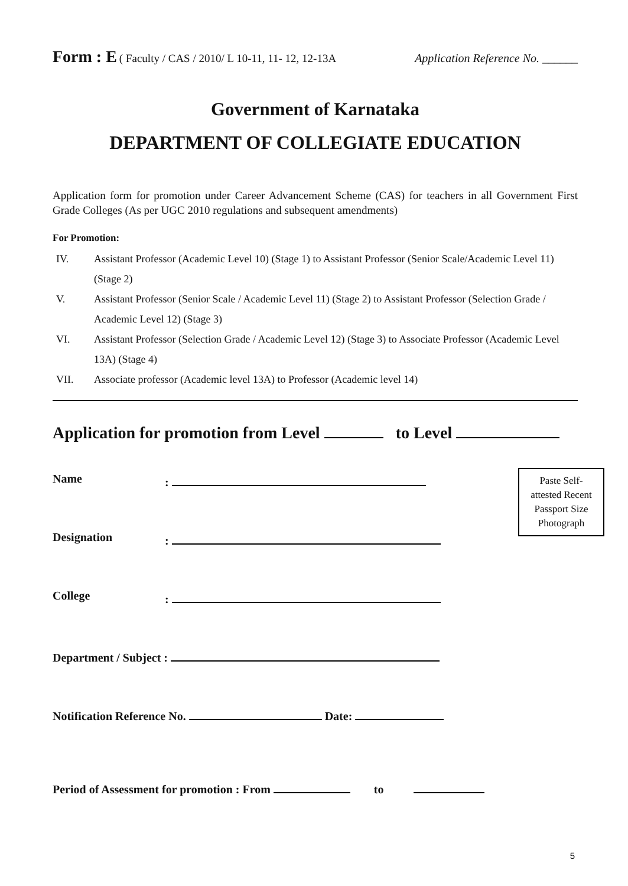Form : E ( Faculty / CAS / 2010/ L 10-11, 11- 12, 12-13A Application Reference No. ______
Government of Karnataka
DEPARTMENT OF COLLEGIATE EDUCATION
Application form for promotion under Career Advancement Scheme (CAS) for teachers in all Government First Grade Colleges (As per UGC 2010 regulations and subsequent amendments)
For Promotion:
IV. Assistant Professor (Academic Level 10) (Stage 1) to Assistant Professor (Senior Scale/Academic Level 11) (Stage 2)
V. Assistant Professor (Senior Scale / Academic Level 11) (Stage 2) to Assistant Professor (Selection Grade / Academic Level 12) (Stage 3)
VI. Assistant Professor (Selection Grade / Academic Level 12) (Stage 3) to Associate Professor (Academic Level 13A) (Stage 4)
VII. Associate professor (Academic level 13A) to Professor (Academic level 14)
Application for promotion from Level to Level
Name:
Designation:
College:
Department / Subject :
Notification Reference No. Date:
Period of Assessment for promotion : From to
Paste Self-
attested Recent
Passport Size
Photograph
5